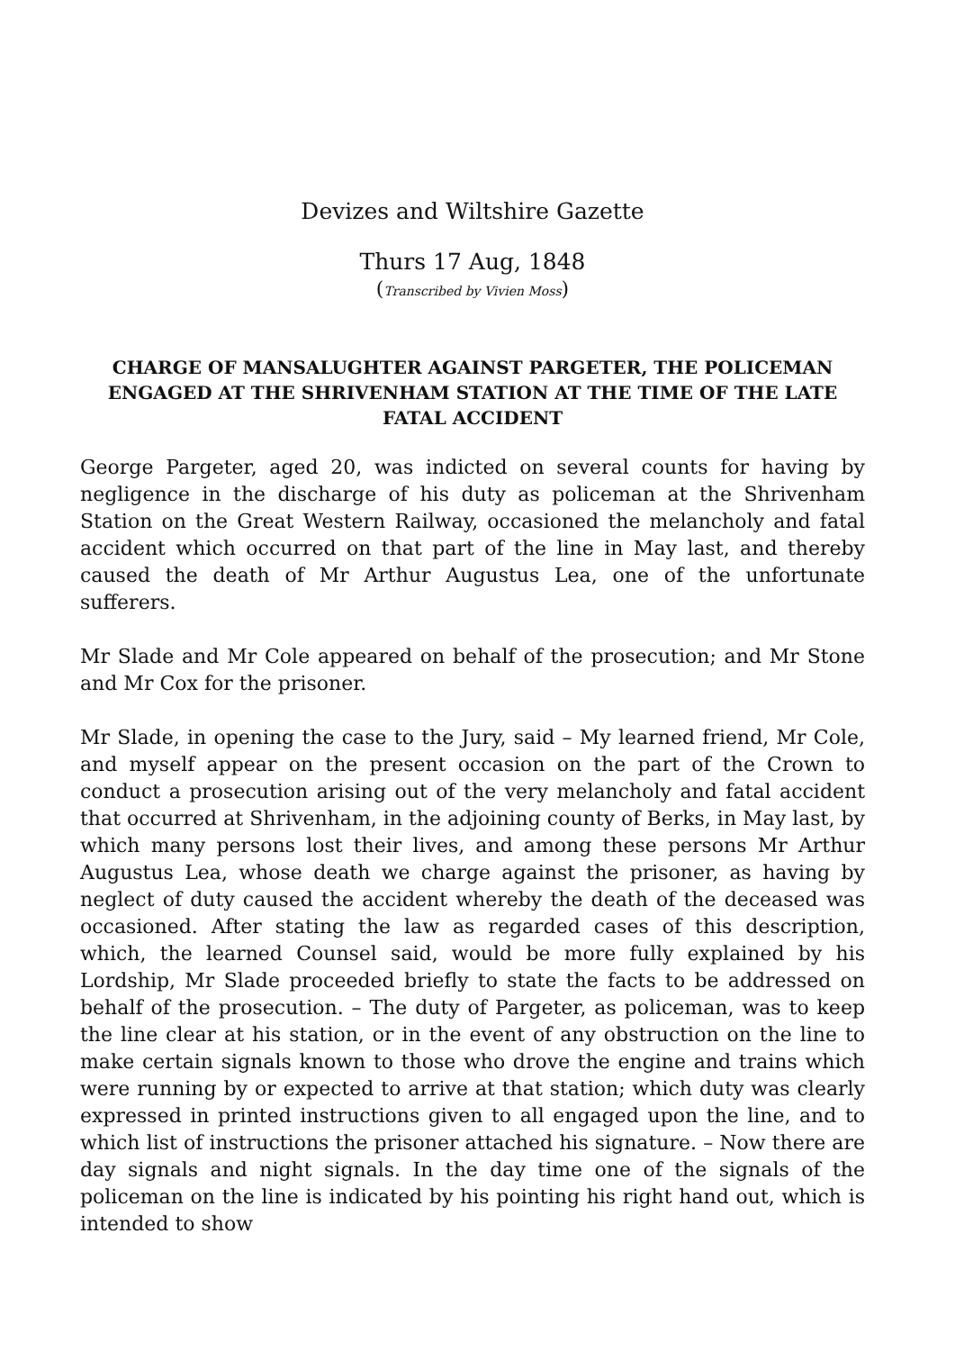Devizes and Wiltshire Gazette
Thurs 17 Aug, 1848
(Transcribed by Vivien Moss)
CHARGE OF MANSALUGHTER AGAINST PARGETER, THE POLICEMAN ENGAGED AT THE SHRIVENHAM STATION AT THE TIME OF THE LATE FATAL ACCIDENT
George Pargeter, aged 20, was indicted on several counts for having by negligence in the discharge of his duty as policeman at the Shrivenham Station on the Great Western Railway, occasioned the melancholy and fatal accident which occurred on that part of the line in May last, and thereby caused the death of Mr Arthur Augustus Lea, one of the unfortunate sufferers.
Mr Slade and Mr Cole appeared on behalf of the prosecution; and Mr Stone and Mr Cox for the prisoner.
Mr Slade, in opening the case to the Jury, said – My learned friend, Mr Cole, and myself appear on the present occasion on the part of the Crown to conduct a prosecution arising out of the very melancholy and fatal accident that occurred at Shrivenham, in the adjoining county of Berks, in May last, by which many persons lost their lives, and among these persons Mr Arthur Augustus Lea, whose death we charge against the prisoner, as having by neglect of duty caused the accident whereby the death of the deceased was occasioned. After stating the law as regarded cases of this description, which, the learned Counsel said, would be more fully explained by his Lordship, Mr Slade proceeded briefly to state the facts to be addressed on behalf of the prosecution. – The duty of Pargeter, as policeman, was to keep the line clear at his station, or in the event of any obstruction on the line to make certain signals known to those who drove the engine and trains which were running by or expected to arrive at that station; which duty was clearly expressed in printed instructions given to all engaged upon the line, and to which list of instructions the prisoner attached his signature. – Now there are day signals and night signals. In the day time one of the signals of the policeman on the line is indicated by his pointing his right hand out, which is intended to show